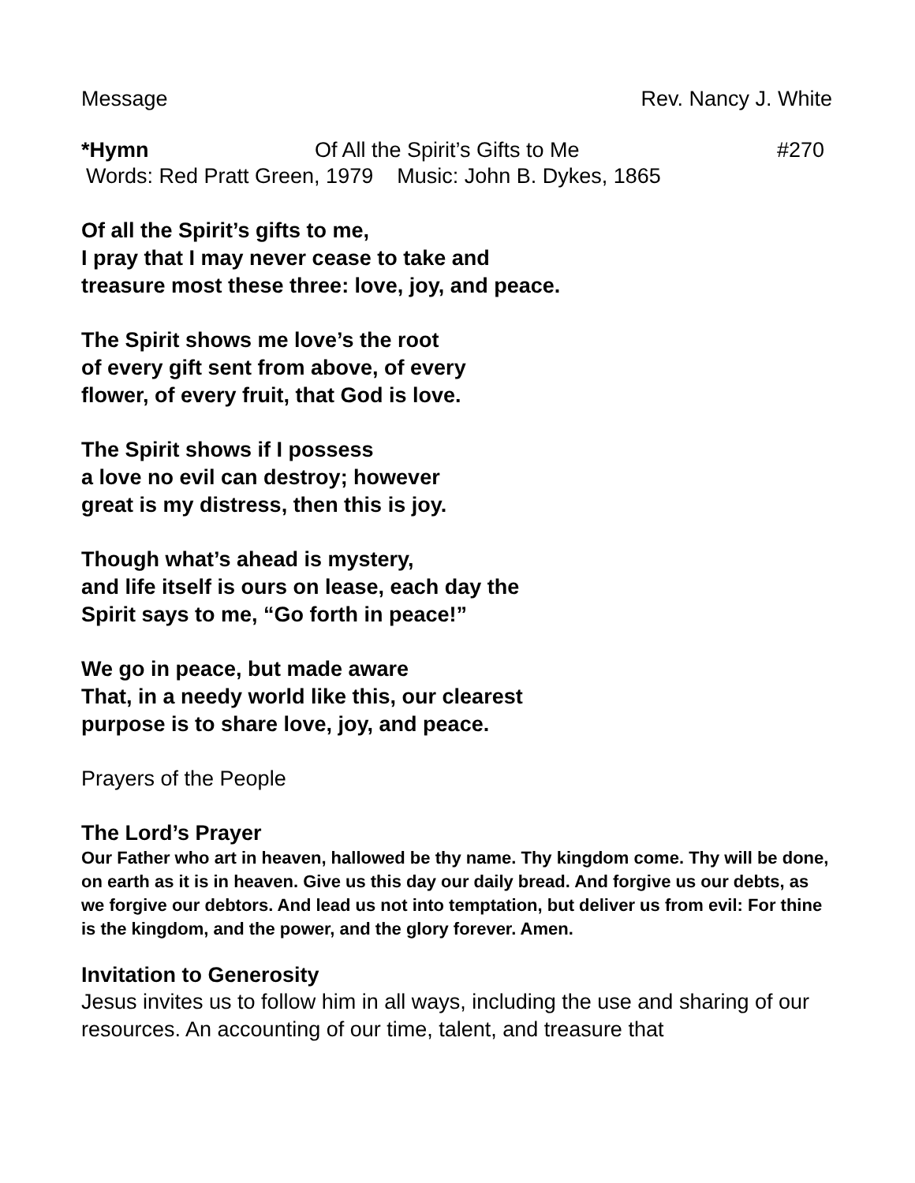Message Rev. Nancy J. White
*Hymn Of All the Spirit’s Gifts to Me #270
Words: Red Pratt Green, 1979 Music: John B. Dykes, 1865
Of all the Spirit’s gifts to me,
I pray that I may never cease to take and
treasure most these three: love, joy, and peace.
The Spirit shows me love’s the root
of every gift sent from above, of every
flower, of every fruit, that God is love.
The Spirit shows if I possess
a love no evil can destroy; however
great is my distress, then this is joy.
Though what’s ahead is mystery,
and life itself is ours on lease, each day the
Spirit says to me, “Go forth in peace!”
We go in peace, but made aware
That, in a needy world like this, our clearest
purpose is to share love, joy, and peace.
Prayers of the People
The Lord’s Prayer
Our Father who art in heaven, hallowed be thy name. Thy kingdom come. Thy will be done, on earth as it is in heaven. Give us this day our daily bread. And forgive us our debts, as we forgive our debtors. And lead us not into temptation, but deliver us from evil: For thine is the kingdom, and the power, and the glory forever. Amen.
Invitation to Generosity
Jesus invites us to follow him in all ways, including the use and sharing of our resources. An accounting of our time, talent, and treasure that